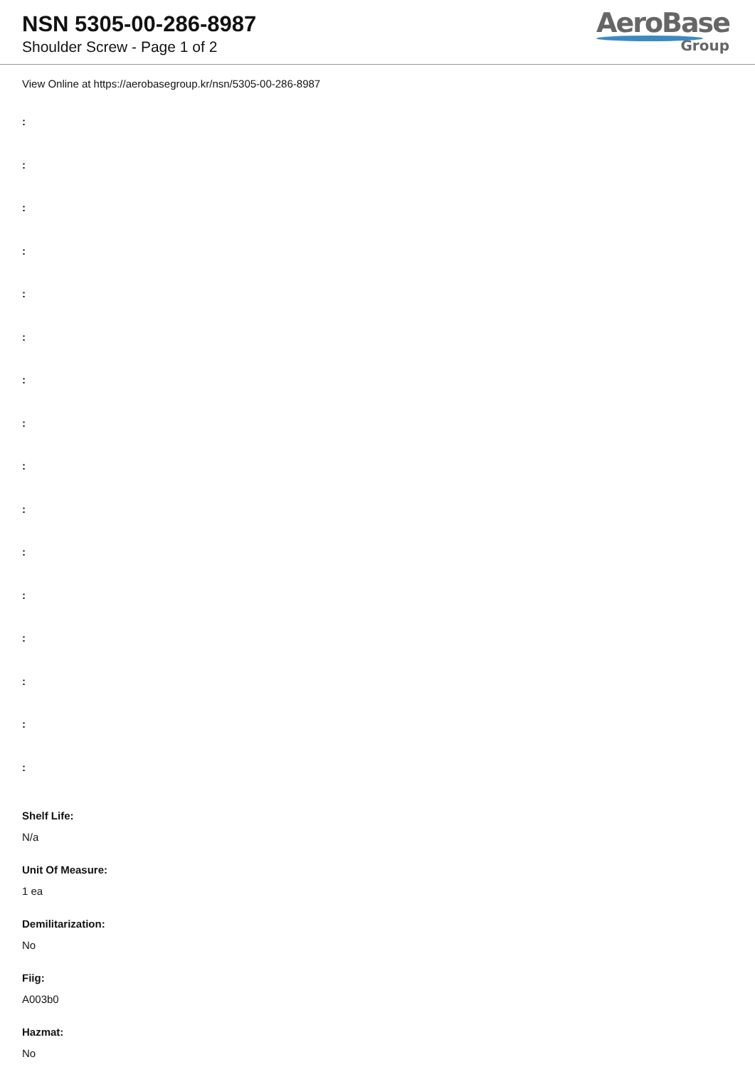NSN 5305-00-286-8987
Shoulder Screw - Page 1 of 2
AeroBase
Group
View Online at https://aerobasegroup.kr/nsn/5305-00-286-8987
:
:
:
:
:
:
:
:
:
:
:
:
:
:
:
:
Shelf Life:
N/a
Unit Of Measure:
1 ea
Demilitarization:
No
Fiig:
A003b0
Hazmat:
No